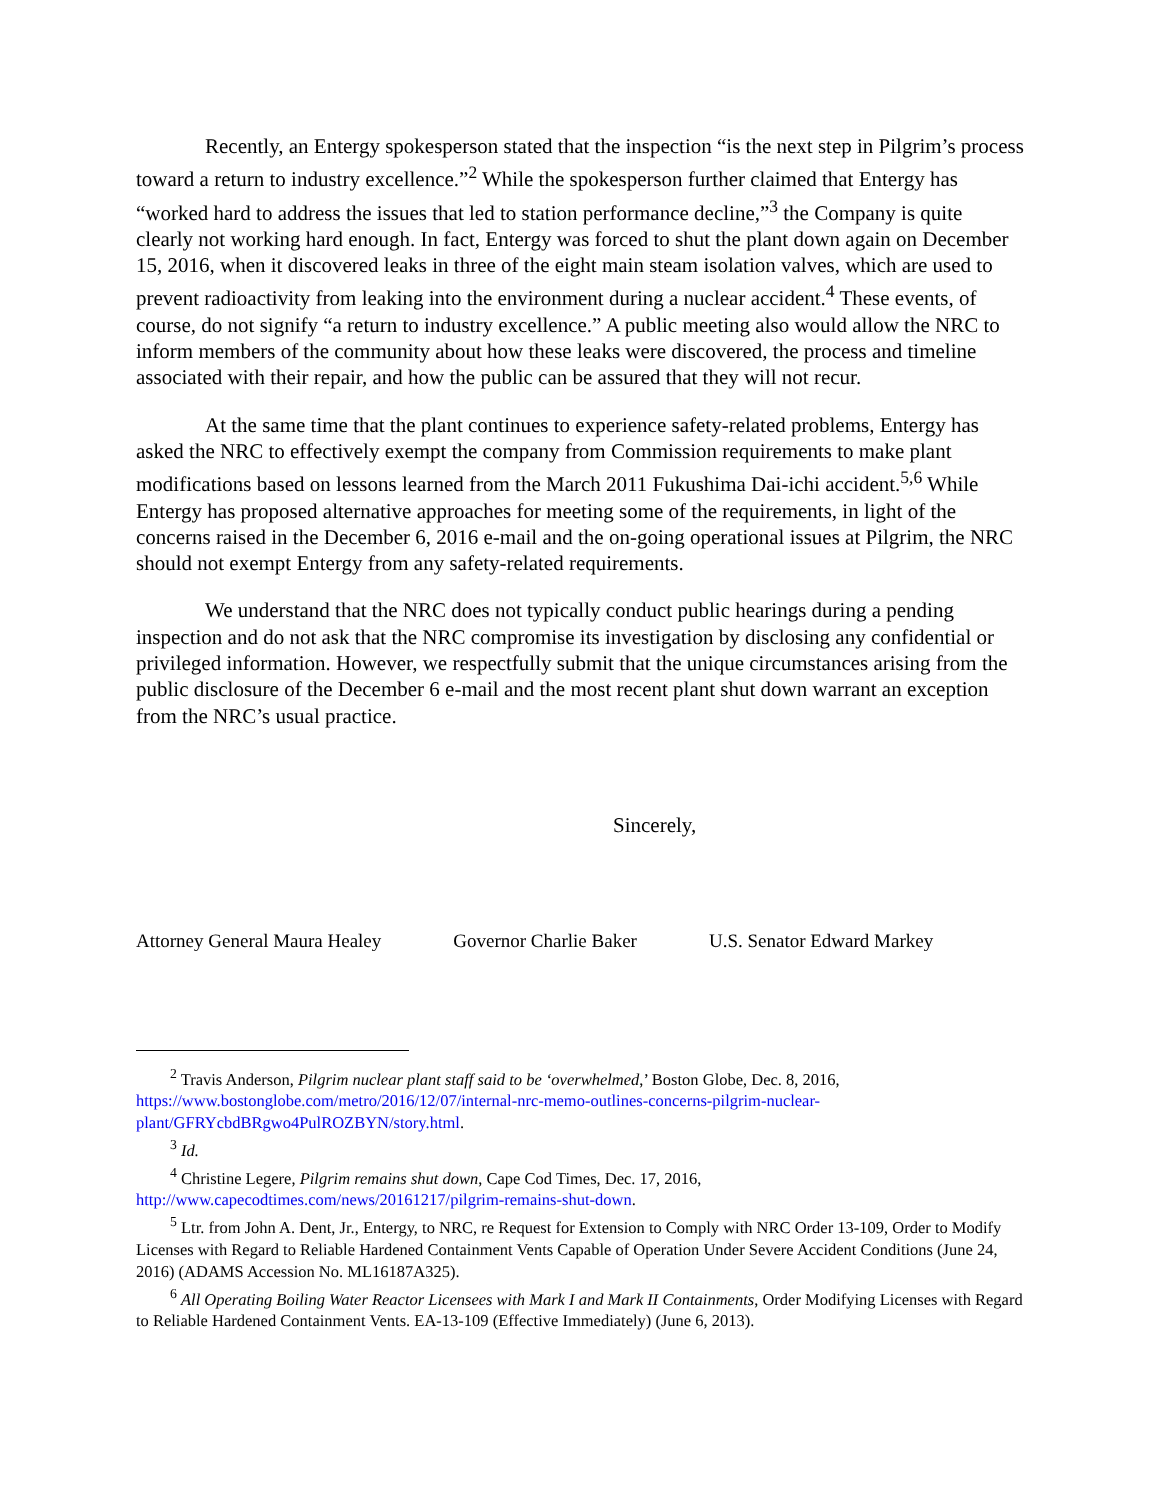Recently, an Entergy spokesperson stated that the inspection “is the next step in Pilgrim’s process toward a return to industry excellence.”<sup>2</sup> While the spokesperson further claimed that Entergy has “worked hard to address the issues that led to station performance decline,”<sup>3</sup> the Company is quite clearly not working hard enough. In fact, Entergy was forced to shut the plant down again on December 15, 2016, when it discovered leaks in three of the eight main steam isolation valves, which are used to prevent radioactivity from leaking into the environment during a nuclear accident.<sup>4</sup> These events, of course, do not signify “a return to industry excellence.” A public meeting also would allow the NRC to inform members of the community about how these leaks were discovered, the process and timeline associated with their repair, and how the public can be assured that they will not recur.
At the same time that the plant continues to experience safety-related problems, Entergy has asked the NRC to effectively exempt the company from Commission requirements to make plant modifications based on lessons learned from the March 2011 Fukushima Dai-ichi accident.<sup>5,6</sup> While Entergy has proposed alternative approaches for meeting some of the requirements, in light of the concerns raised in the December 6, 2016 e-mail and the on-going operational issues at Pilgrim, the NRC should not exempt Entergy from any safety-related requirements.
We understand that the NRC does not typically conduct public hearings during a pending inspection and do not ask that the NRC compromise its investigation by disclosing any confidential or privileged information. However, we respectfully submit that the unique circumstances arising from the public disclosure of the December 6 e-mail and the most recent plant shut down warrant an exception from the NRC’s usual practice.
Sincerely,
Attorney General Maura Healey Governor Charlie Baker U.S. Senator Edward Markey
<sup>2</sup> Travis Anderson, Pilgrim nuclear plant staff said to be ‘overwhelmed,’ Boston Globe, Dec. 8, 2016, https://www.bostonglobe.com/metro/2016/12/07/internal-nrc-memo-outlines-concerns-pilgrim-nuclear-plant/GFRYcbdBRgwo4PulROZBYN/story.html.
<sup>3</sup> Id.
<sup>4</sup> Christine Legere, Pilgrim remains shut down, Cape Cod Times, Dec. 17, 2016, http://www.capecodtimes.com/news/20161217/pilgrim-remains-shut-down.
<sup>5</sup> Ltr. from John A. Dent, Jr., Entergy, to NRC, re Request for Extension to Comply with NRC Order 13-109, Order to Modify Licenses with Regard to Reliable Hardened Containment Vents Capable of Operation Under Severe Accident Conditions (June 24, 2016) (ADAMS Accession No. ML16187A325).
<sup>6</sup> All Operating Boiling Water Reactor Licensees with Mark I and Mark II Containments, Order Modifying Licenses with Regard to Reliable Hardened Containment Vents. EA-13-109 (Effective Immediately) (June 6, 2013).